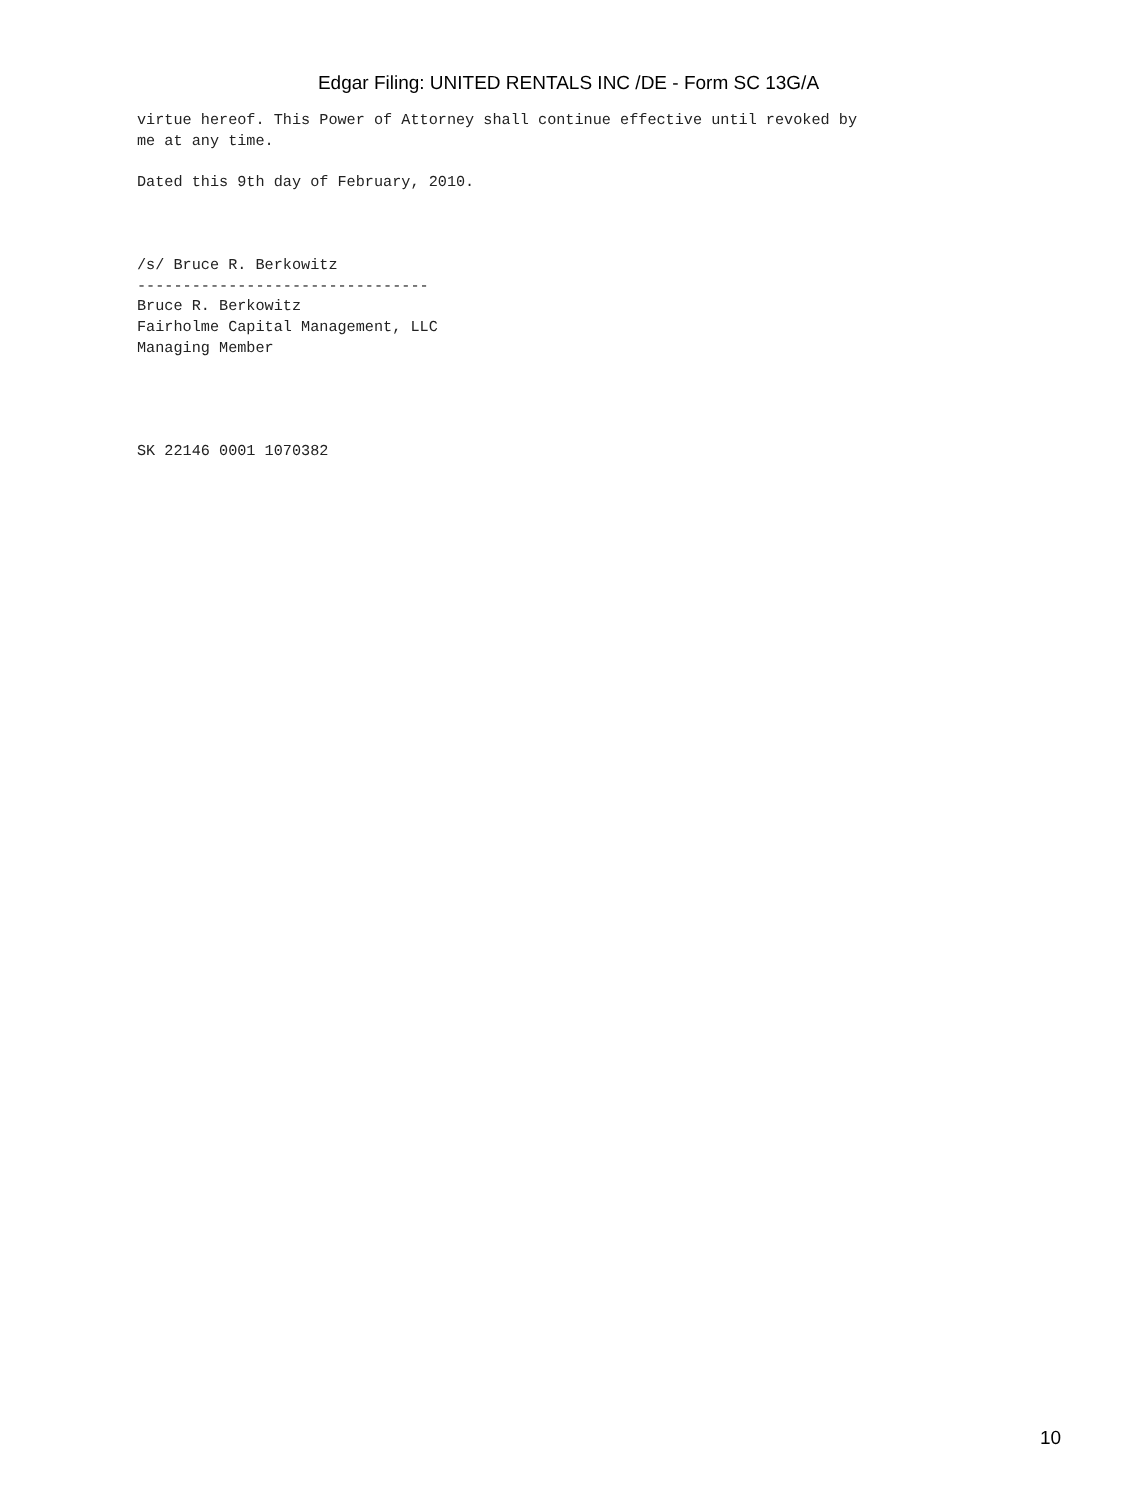Edgar Filing: UNITED RENTALS INC /DE - Form SC 13G/A
virtue hereof. This Power of Attorney shall continue effective until revoked by
me at any time.

Dated this 9th day of February, 2010.



/s/ Bruce R. Berkowitz
--------------------------------
Bruce R. Berkowitz
Fairholme Capital Management, LLC
Managing Member




SK 22146 0001 1070382
10